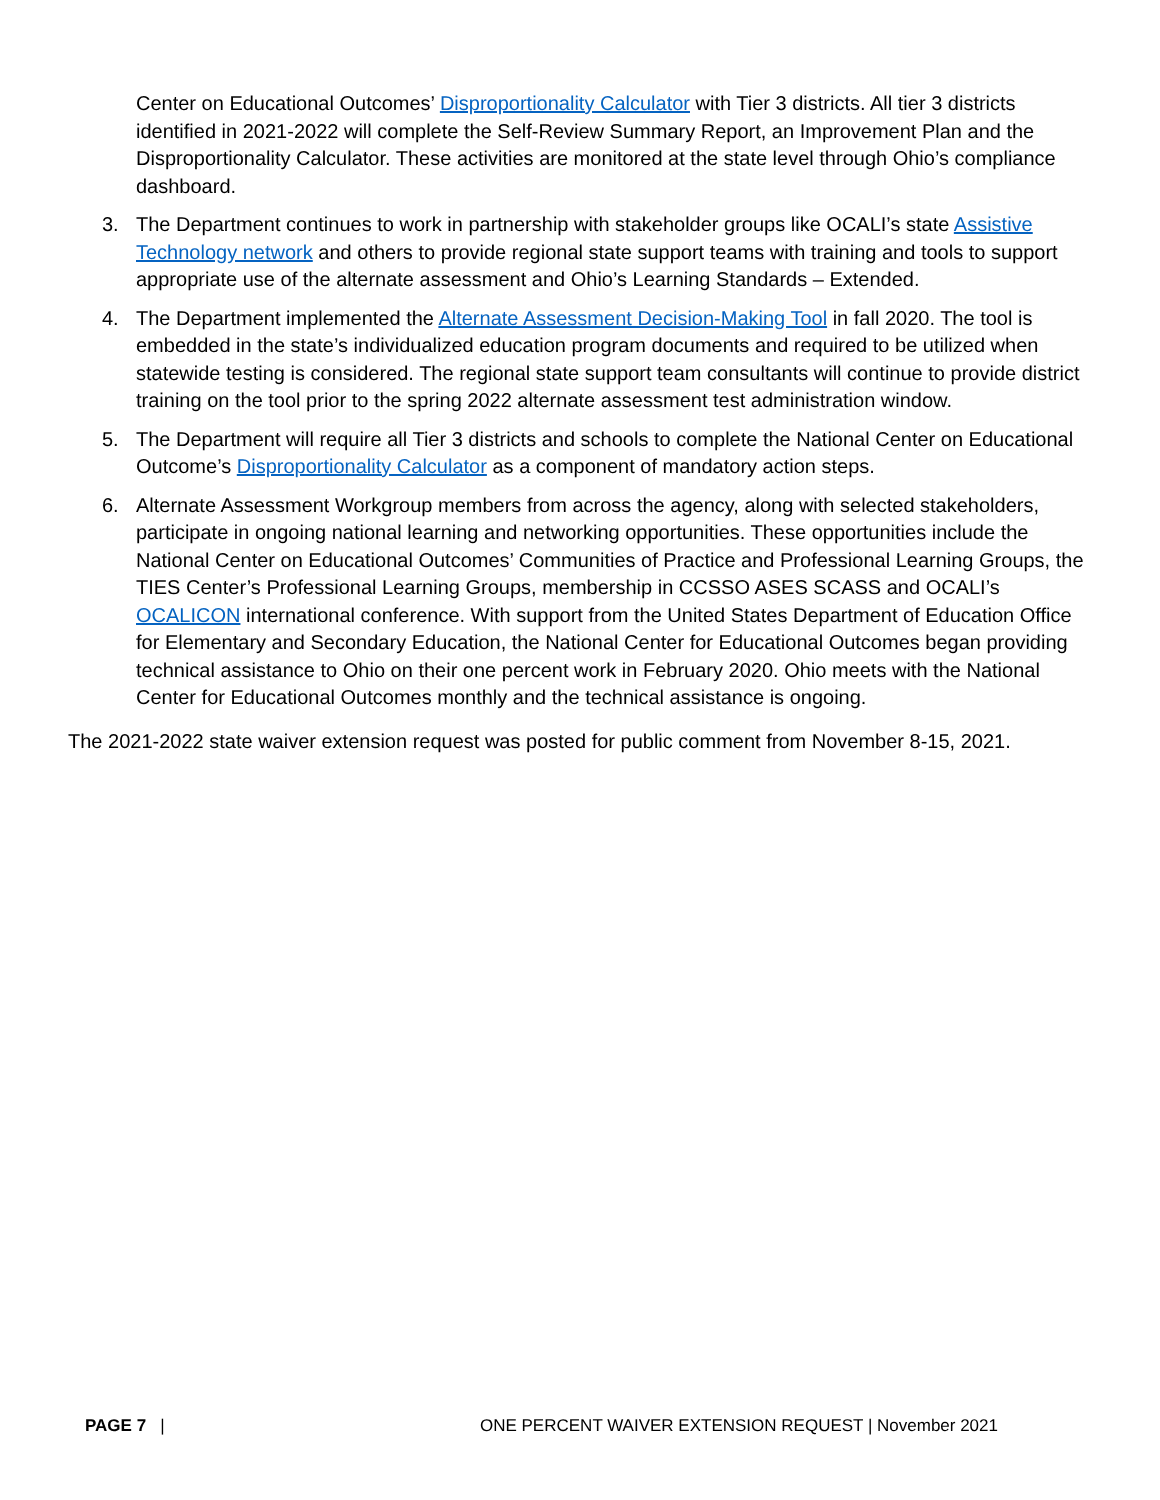Center on Educational Outcomes’ Disproportionality Calculator with Tier 3 districts. All tier 3 districts identified in 2021-2022 will complete the Self-Review Summary Report, an Improvement Plan and the Disproportionality Calculator. These activities are monitored at the state level through Ohio’s compliance dashboard.
3. The Department continues to work in partnership with stakeholder groups like OCALI’s state Assistive Technology network and others to provide regional state support teams with training and tools to support appropriate use of the alternate assessment and Ohio’s Learning Standards – Extended.
4. The Department implemented the Alternate Assessment Decision-Making Tool in fall 2020. The tool is embedded in the state’s individualized education program documents and required to be utilized when statewide testing is considered. The regional state support team consultants will continue to provide district training on the tool prior to the spring 2022 alternate assessment test administration window.
5. The Department will require all Tier 3 districts and schools to complete the National Center on Educational Outcome’s Disproportionality Calculator as a component of mandatory action steps.
6. Alternate Assessment Workgroup members from across the agency, along with selected stakeholders, participate in ongoing national learning and networking opportunities. These opportunities include the National Center on Educational Outcomes’ Communities of Practice and Professional Learning Groups, the TIES Center’s Professional Learning Groups, membership in CCSSO ASES SCASS and OCALI’s OCALICON international conference. With support from the United States Department of Education Office for Elementary and Secondary Education, the National Center for Educational Outcomes began providing technical assistance to Ohio on their one percent work in February 2020. Ohio meets with the National Center for Educational Outcomes monthly and the technical assistance is ongoing.
The 2021-2022 state waiver extension request was posted for public comment from November 8-15, 2021.
PAGE 7 | ONE PERCENT WAIVER EXTENSION REQUEST | November 2021